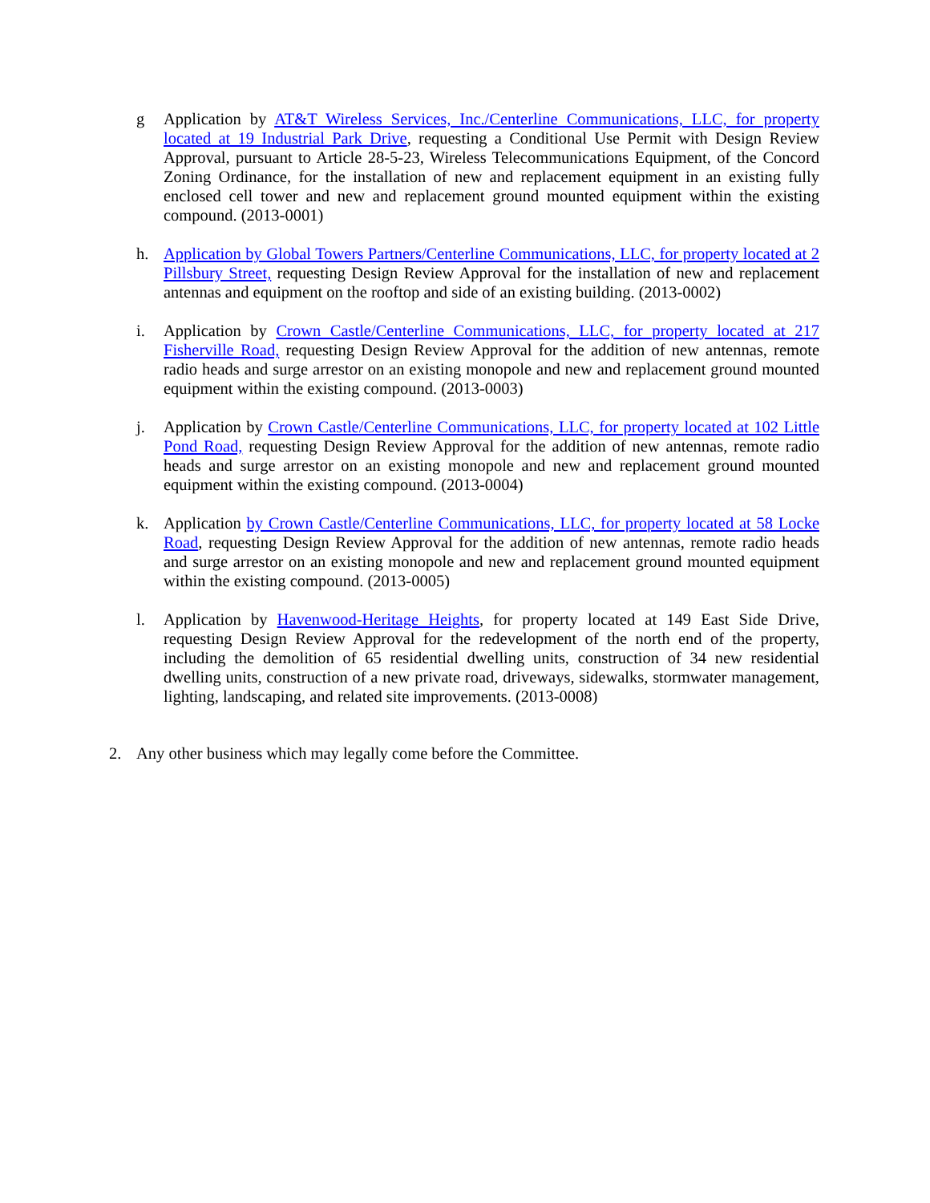g Application by AT&T Wireless Services, Inc./Centerline Communications, LLC, for property located at 19 Industrial Park Drive, requesting a Conditional Use Permit with Design Review Approval, pursuant to Article 28-5-23, Wireless Telecommunications Equipment, of the Concord Zoning Ordinance, for the installation of new and replacement equipment in an existing fully enclosed cell tower and new and replacement ground mounted equipment within the existing compound. (2013-0001)
h. Application by Global Towers Partners/Centerline Communications, LLC, for property located at 2 Pillsbury Street, requesting Design Review Approval for the installation of new and replacement antennas and equipment on the rooftop and side of an existing building. (2013-0002)
i. Application by Crown Castle/Centerline Communications, LLC, for property located at 217 Fisherville Road, requesting Design Review Approval for the addition of new antennas, remote radio heads and surge arrestor on an existing monopole and new and replacement ground mounted equipment within the existing compound. (2013-0003)
j. Application by Crown Castle/Centerline Communications, LLC, for property located at 102 Little Pond Road, requesting Design Review Approval for the addition of new antennas, remote radio heads and surge arrestor on an existing monopole and new and replacement ground mounted equipment within the existing compound. (2013-0004)
k. Application by Crown Castle/Centerline Communications, LLC, for property located at 58 Locke Road, requesting Design Review Approval for the addition of new antennas, remote radio heads and surge arrestor on an existing monopole and new and replacement ground mounted equipment within the existing compound. (2013-0005)
l. Application by Havenwood-Heritage Heights, for property located at 149 East Side Drive, requesting Design Review Approval for the redevelopment of the north end of the property, including the demolition of 65 residential dwelling units, construction of 34 new residential dwelling units, construction of a new private road, driveways, sidewalks, stormwater management, lighting, landscaping, and related site improvements. (2013-0008)
2. Any other business which may legally come before the Committee.